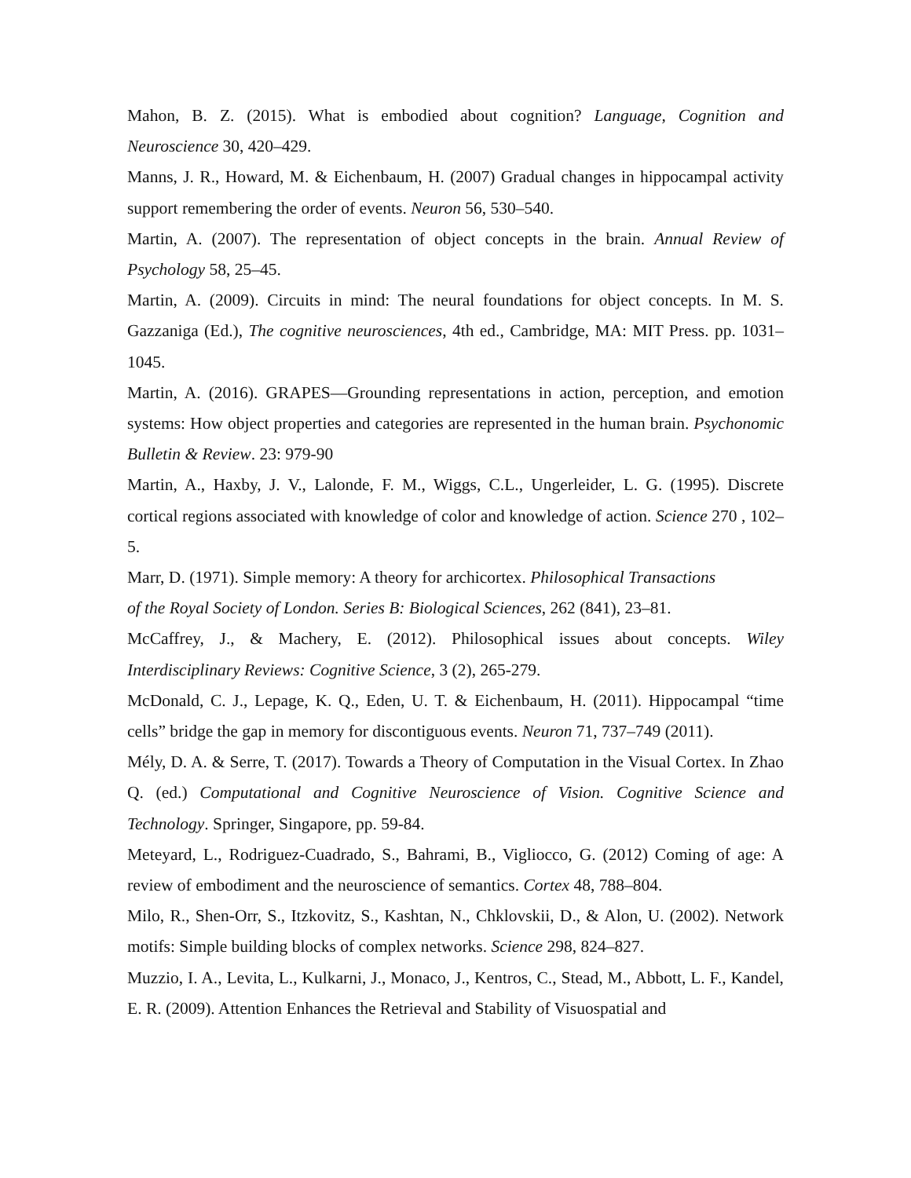Mahon, B. Z. (2015). What is embodied about cognition? Language, Cognition and Neuroscience 30, 420–429.
Manns, J. R., Howard, M. & Eichenbaum, H. (2007) Gradual changes in hippocampal activity support remembering the order of events. Neuron 56, 530–540.
Martin, A. (2007). The representation of object concepts in the brain. Annual Review of Psychology 58, 25–45.
Martin, A. (2009). Circuits in mind: The neural foundations for object concepts. In M. S. Gazzaniga (Ed.), The cognitive neurosciences, 4th ed., Cambridge, MA: MIT Press. pp. 1031–1045.
Martin, A. (2016). GRAPES—Grounding representations in action, perception, and emotion systems: How object properties and categories are represented in the human brain. Psychonomic Bulletin & Review. 23: 979-90
Martin, A., Haxby, J. V., Lalonde, F. M., Wiggs, C.L., Ungerleider, L. G. (1995). Discrete cortical regions associated with knowledge of color and knowledge of action. Science 270 , 102–5.
Marr, D. (1971). Simple memory: A theory for archicortex. Philosophical Transactions
of the Royal Society of London. Series B: Biological Sciences, 262 (841), 23–81.
McCaffrey, J., & Machery, E. (2012). Philosophical issues about concepts. Wiley Interdisciplinary Reviews: Cognitive Science, 3 (2), 265-279.
McDonald, C. J., Lepage, K. Q., Eden, U. T. & Eichenbaum, H. (2011). Hippocampal “time cells” bridge the gap in memory for discontiguous events. Neuron 71, 737–749 (2011).
Mély, D. A. & Serre, T. (2017). Towards a Theory of Computation in the Visual Cortex. In Zhao Q. (ed.) Computational and Cognitive Neuroscience of Vision. Cognitive Science and Technology. Springer, Singapore, pp. 59-84.
Meteyard, L., Rodriguez-Cuadrado, S., Bahrami, B., Vigliocco, G. (2012) Coming of age: A review of embodiment and the neuroscience of semantics. Cortex 48, 788–804.
Milo, R., Shen-Orr, S., Itzkovitz, S., Kashtan, N., Chklovskii, D., & Alon, U. (2002). Network motifs: Simple building blocks of complex networks. Science 298, 824–827.
Muzzio, I. A., Levita, L., Kulkarni, J., Monaco, J., Kentros, C., Stead, M., Abbott, L. F., Kandel, E. R. (2009). Attention Enhances the Retrieval and Stability of Visuospatial and